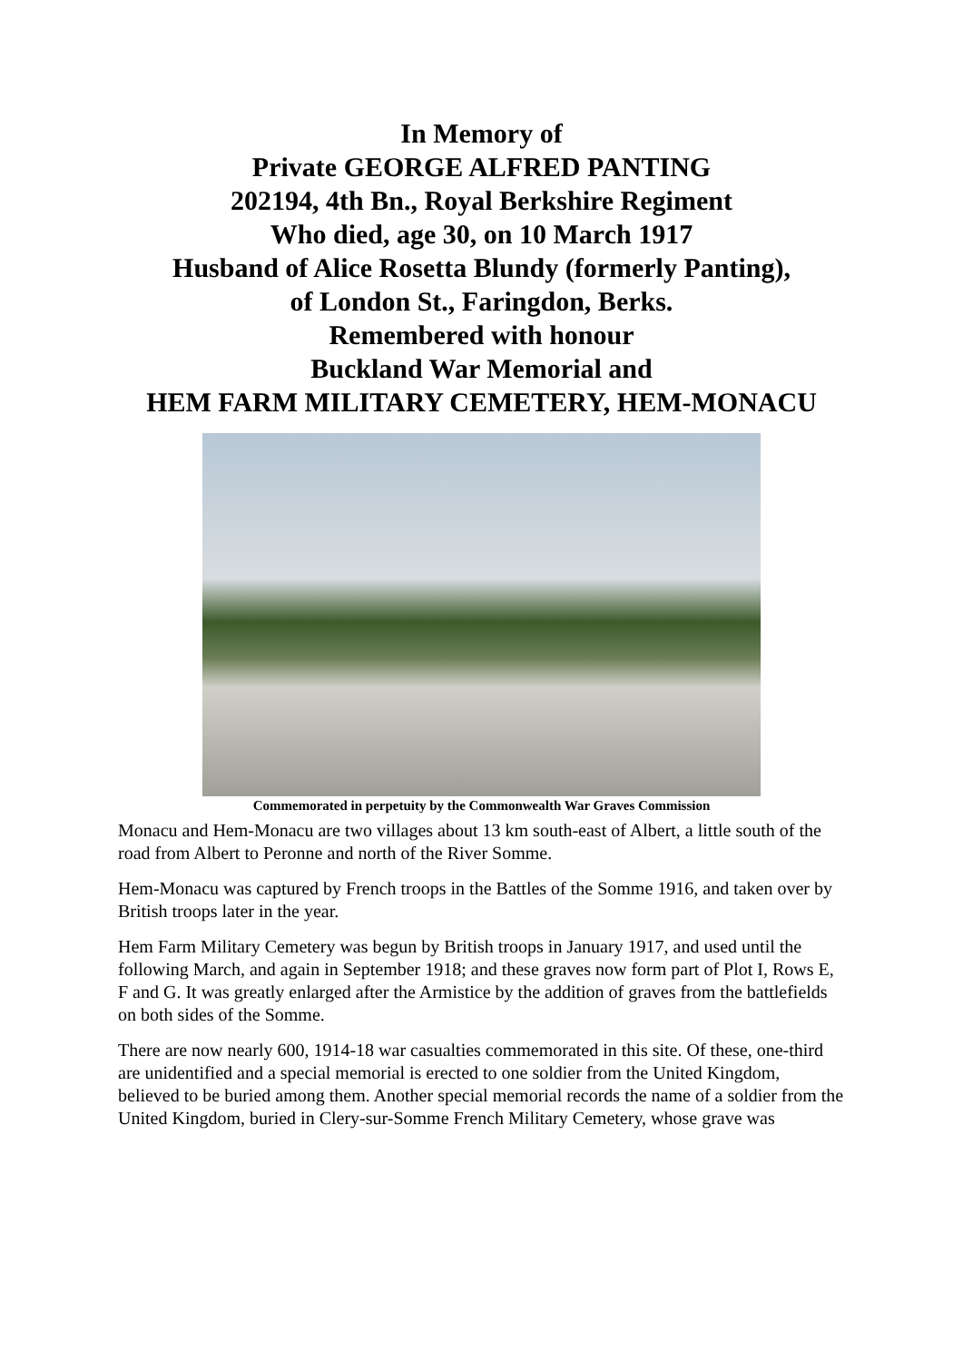In Memory of
Private GEORGE ALFRED PANTING
202194, 4th Bn., Royal Berkshire Regiment
Who died, age 30, on 10 March 1917
Husband of Alice Rosetta Blundy (formerly Panting),
of London St., Faringdon, Berks.
Remembered with honour
Buckland War Memorial and
HEM FARM MILITARY CEMETERY, HEM-MONACU
Commemorated in perpetuity by the Commonwealth War Graves Commission
Monacu and Hem-Monacu are two villages about 13 km south-east of Albert, a little south of the road from Albert to Peronne and north of the River Somme.
Hem-Monacu was captured by French troops in the Battles of the Somme 1916, and taken over by British troops later in the year.
Hem Farm Military Cemetery was begun by British troops in January 1917, and used until the following March, and again in September 1918; and these graves now form part of Plot I, Rows E, F and G. It was greatly enlarged after the Armistice by the addition of graves from the battlefields on both sides of the Somme.
There are now nearly 600, 1914-18 war casualties commemorated in this site. Of these, one-third are unidentified and a special memorial is erected to one soldier from the United Kingdom, believed to be buried among them. Another special memorial records the name of a soldier from the United Kingdom, buried in Clery-sur-Somme French Military Cemetery, whose grave was